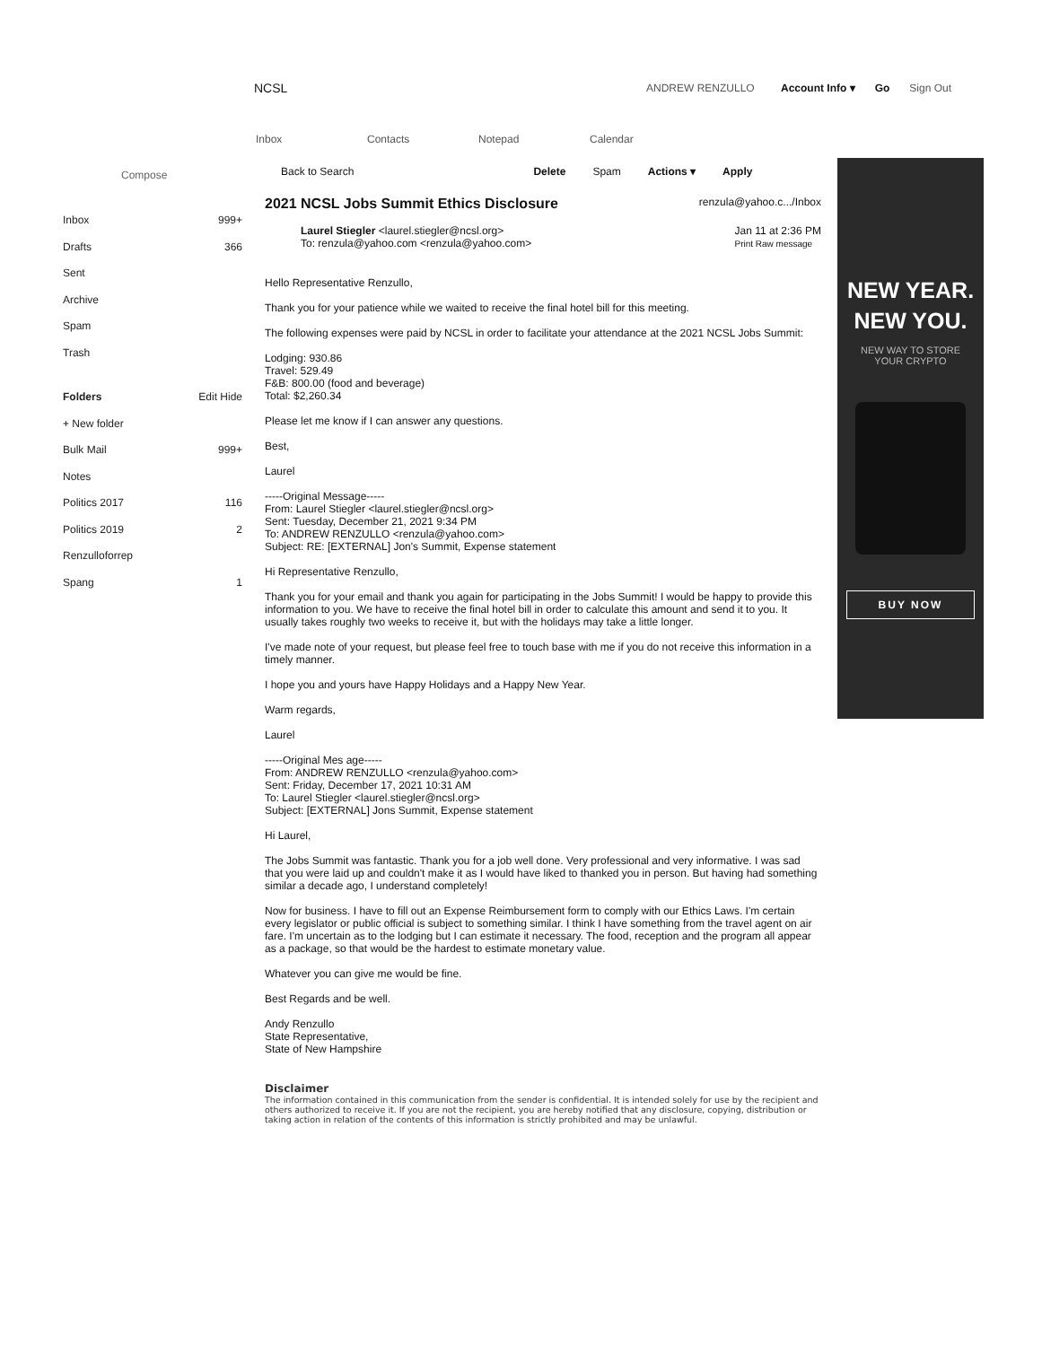NCSL ANDREW RENZULLO Account Info ▾ Go Sign Out
Inbox Contacts Notepad Calendar
Compose
Inbox 999+
Drafts 366
Sent
Archive
Spam
Trash
Folders Edit Hide
+ New folder
Bulk Mail 999+
Notes
Politics 2017 116
Politics 2019 2
Renzulloforrep
Spang 1
Back to Search Delete Spam Actions ▾ Apply
2021 NCSL Jobs Summit Ethics Disclosure renzula@yahoo.c.../Inbox
Laurel Stiegler <laurel.stiegler@ncsl.org>
To: renzula@yahoo.com <renzula@yahoo.com>
Jan 11 at 2:36 PM
Print Raw message
Hello Representative Renzullo,
Thank you for your patience while we waited to receive the final hotel bill for this meeting.
The following expenses were paid by NCSL in order to facilitate your attendance at the 2021 NCSL Jobs Summit:
Lodging: 930.86
Travel: 529.49
F&B: 800.00 (food and beverage)
Total: $2,260.34
Please let me know if I can answer any questions.
Best,
Laurel
-----Original Message-----
From: Laurel Stiegler <laurel.stiegler@ncsl.org>
Sent: Tuesday, December 21, 2021 9:34 PM
To: ANDREW RENZULLO <renzula@yahoo.com>
Subject: RE: [EXTERNAL] Jon's Summit, Expense statement
Hi Representative Renzullo,
Thank you for your email and thank you again for participating in the Jobs Summit! I would be happy to provide this information to you. We have to receive the final hotel bill in order to calculate this amount and send it to you. It usually takes roughly two weeks to receive it, but with the holidays may take a little longer.
I've made note of your request, but please feel free to touch base with me if you do not receive this information in a timely manner.
I hope you and yours have Happy Holidays and a Happy New Year.
Warm regards,
Laurel
-----Original Mes age-----
From: ANDREW RENZULLO <renzula@yahoo.com>
Sent: Friday, December 17, 2021 10:31 AM
To: Laurel Stiegler <laurel.stiegler@ncsl.org>
Subject: [EXTERNAL] Jons Summit, Expense statement
Hi Laurel,
The Jobs Summit was fantastic. Thank you for a job well done. Very professional and very informative. I was sad that you were laid up and couldn't make it as I would have liked to thanked you in person. But having had something similar a decade ago, I understand completely!
Now for business. I have to fill out an Expense Reimbursement form to comply with our Ethics Laws. I'm certain every legislator or public official is subject to something similar. I think I have something from the travel agent on air fare. I'm uncertain as to the lodging but I can estimate it necessary. The food, reception and the program all appear as a package, so that would be the hardest to estimate monetary value.
Whatever you can give me would be fine.
Best Regards and be well.
Andy Renzullo
State Representative,
State of New Hampshire
Disclaimer
The information contained in this communication from the sender is confidential. It is intended solely for use by the recipient and others authorized to receive it. If you are not the recipient, you are hereby notified that any disclosure, copying, distribution or taking action in relation of the contents of this information is strictly prohibited and may be unlawful.
NEW YEAR.
NEW YOU.
NEW WAY TO STORE
YOUR CRYPTO
BUY NOW